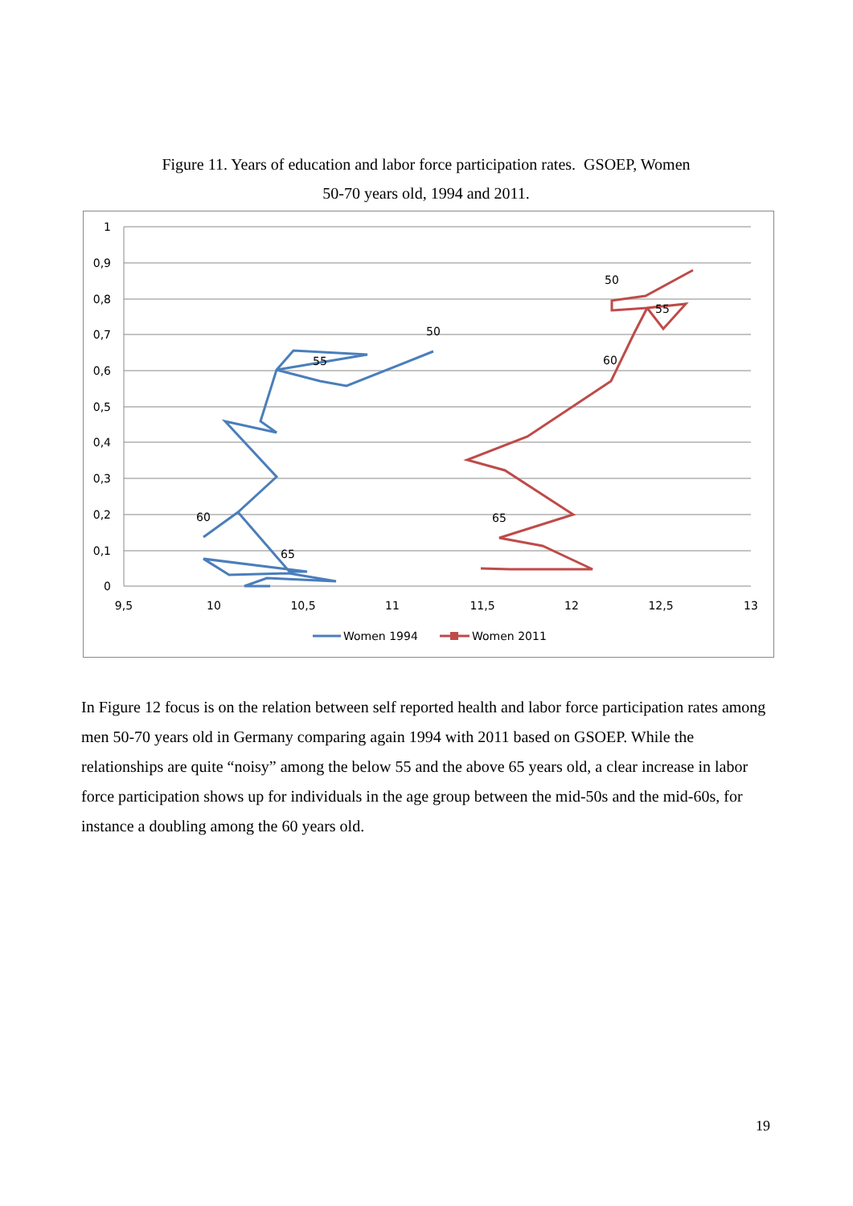Figure 11. Years of education and labor force participation rates. GSOEP, Women
50-70 years old, 1994 and 2011.
1
0,9
0,8
0,7
0,6
0,5
0,4
0,3
0,2
0,1
0
9,5
10
10,5
11
11,5
12
12,5
13
50
55
60
65
50
55
60
65
Women 1994
Women 2011
In Figure 12 focus is on the relation between self reported health and labor force participation rates among men 50-70 years old in Germany comparing again 1994 with 2011 based on GSOEP. While the relationships are quite “noisy” among the below 55 and the above 65 years old, a clear increase in labor force participation shows up for individuals in the age group between the mid-50s and the mid-60s, for instance a doubling among the 60 years old.
19